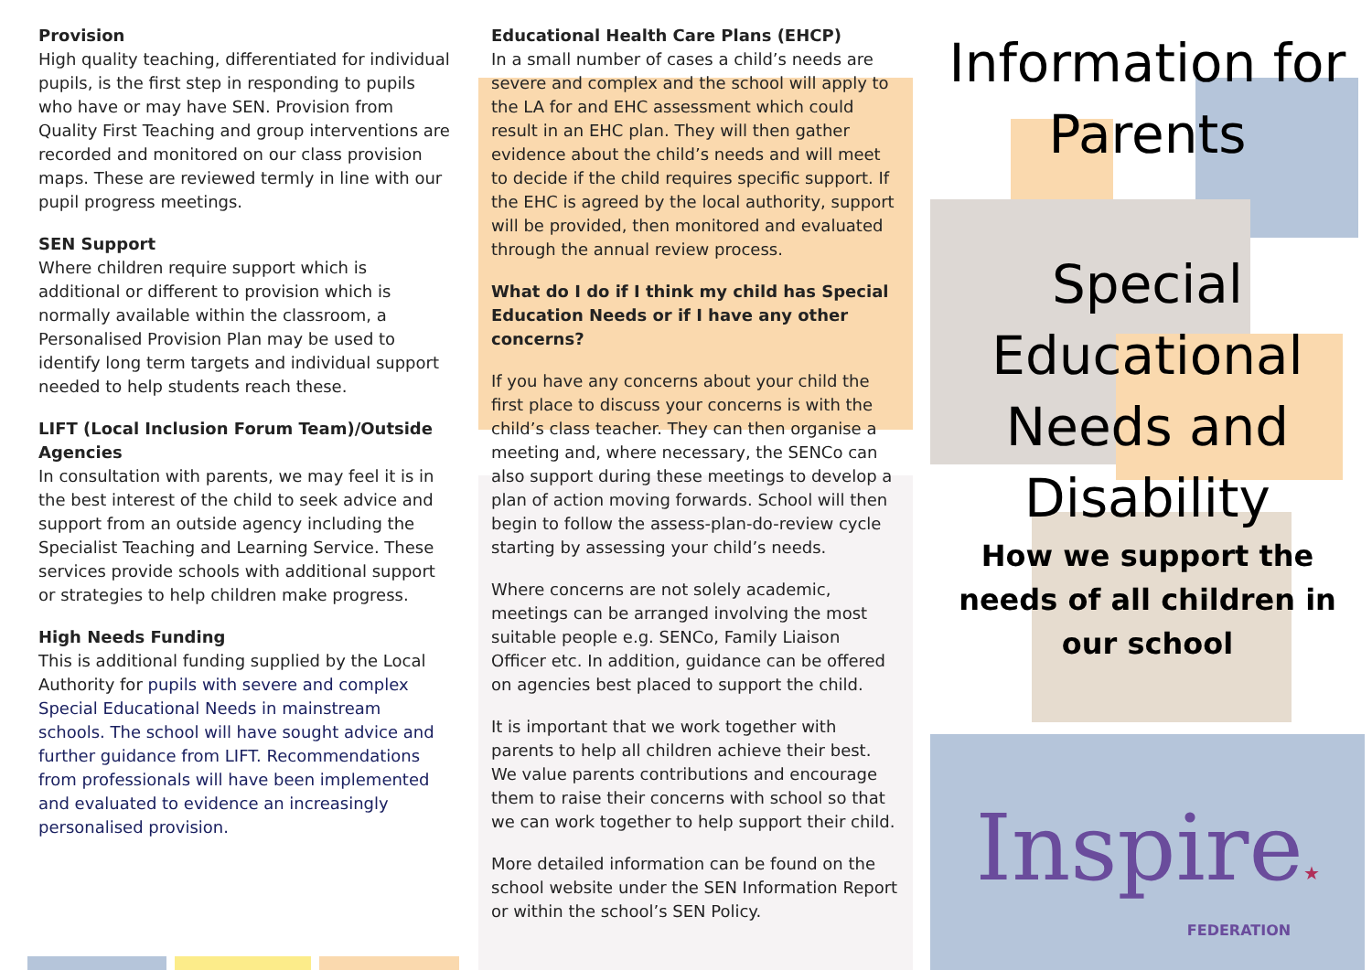Provision
High quality teaching, differentiated for individual pupils, is the first step in responding to pupils who have or may have SEN. Provision from Quality First Teaching and group interventions are recorded and monitored on our class provision maps. These are reviewed termly in line with our pupil progress meetings.
SEN Support
Where children require support which is additional or different to provision which is normally available within the classroom, a Personalised Provision Plan may be used to identify long term targets and individual support needed to help students reach these.
LIFT (Local Inclusion Forum Team)/Outside Agencies
In consultation with parents, we may feel it is in the best interest of the child to seek advice and support from an outside agency including the Specialist Teaching and Learning Service. These services provide schools with additional support or strategies to help children make progress.
High Needs Funding
This is additional funding supplied by the Local Authority for pupils with severe and complex Special Educational Needs in mainstream schools. The school will have sought advice and further guidance from LIFT. Recommendations from professionals will have been implemented and evaluated to evidence an increasingly personalised provision.
Educational Health Care Plans (EHCP)
In a small number of cases a child’s needs are severe and complex and the school will apply to the LA for and EHC assessment which could result in an EHC plan. They will then gather evidence about the child’s needs and will meet to decide if the child requires specific support. If the EHC is agreed by the local authority, support will be provided, then monitored and evaluated through the annual review process.
What do I do if I think my child has Special Education Needs or if I have any other concerns?
If you have any concerns about your child the first place to discuss your concerns is with the child’s class teacher. They can then organise a meeting and, where necessary, the SENCo can also support during these meetings to develop a plan of action moving forwards. School will then begin to follow the assess-plan-do-review cycle starting by assessing your child’s needs.
Where concerns are not solely academic, meetings can be arranged involving the most suitable people e.g. SENCo, Family Liaison Officer etc. In addition, guidance can be offered on agencies best placed to support the child.
It is important that we work together with parents to help all children achieve their best. We value parents contributions and encourage them to raise their concerns with school so that we can work together to help support their child.
More detailed information can be found on the school website under the SEN Information Report or within the school’s SEN Policy.
Information for
Parents
Special
Educational
Needs and
Disability
How we support the needs of all children in our school
Inspire★
FEDERATION